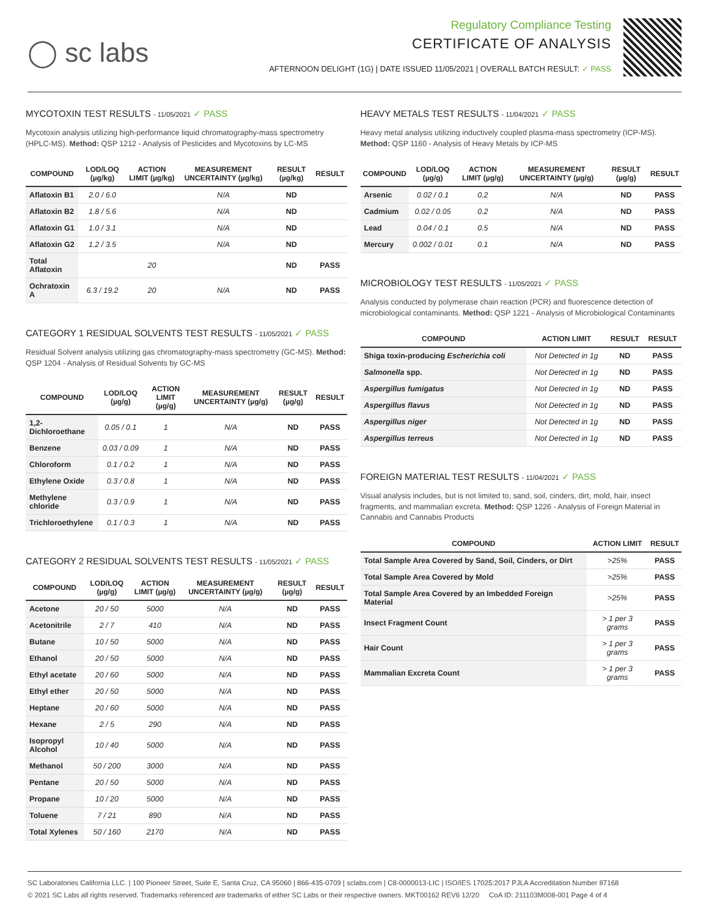◯ sc labs
Regulatory Compliance Testing
CERTIFICATE OF ANALYSIS
AFTERNOON DELIGHT (1G) | DATE ISSUED 11/05/2021 | OVERALL BATCH RESULT: ✓ PASS
MYCOTOXIN TEST RESULTS - 11/05/2021 ✓ PASS
Mycotoxin analysis utilizing high-performance liquid chromatography-mass spectrometry (HPLC-MS). Method: QSP 1212 - Analysis of Pesticides and Mycotoxins by LC-MS
| COMPOUND | LOD/LOQ (µg/kg) | ACTION LIMIT (µg/kg) | MEASUREMENT UNCERTAINTY (µg/kg) | RESULT (µg/kg) | RESULT |
| --- | --- | --- | --- | --- | --- |
| Aflatoxin B1 | 2.0 / 6.0 | | N/A | ND | |
| Aflatoxin B2 | 1.8 / 5.6 | | N/A | ND | |
| Aflatoxin G1 | 1.0 / 3.1 | | N/A | ND | |
| Aflatoxin G2 | 1.2 / 3.5 | | N/A | ND | |
| Total Aflatoxin | | 20 | | ND | PASS |
| Ochratoxin A | 6.3 / 19.2 | 20 | N/A | ND | PASS |
CATEGORY 1 RESIDUAL SOLVENTS TEST RESULTS - 11/05/2021 ✓ PASS
Residual Solvent analysis utilizing gas chromatography-mass spectrometry (GC-MS). Method: QSP 1204 - Analysis of Residual Solvents by GC-MS
| COMPOUND | LOD/LOQ (µg/g) | ACTION LIMIT (µg/g) | MEASUREMENT UNCERTAINTY (µg/g) | RESULT (µg/g) | RESULT |
| --- | --- | --- | --- | --- | --- |
| 1,2-Dichloroethane | 0.05 / 0.1 | 1 | N/A | ND | PASS |
| Benzene | 0.03 / 0.09 | 1 | N/A | ND | PASS |
| Chloroform | 0.1 / 0.2 | 1 | N/A | ND | PASS |
| Ethylene Oxide | 0.3 / 0.8 | 1 | N/A | ND | PASS |
| Methylene chloride | 0.3 / 0.9 | 1 | N/A | ND | PASS |
| Trichloroethylene | 0.1 / 0.3 | 1 | N/A | ND | PASS |
CATEGORY 2 RESIDUAL SOLVENTS TEST RESULTS - 11/05/2021 ✓ PASS
| COMPOUND | LOD/LOQ (µg/g) | ACTION LIMIT (µg/g) | MEASUREMENT UNCERTAINTY (µg/g) | RESULT (µg/g) | RESULT |
| --- | --- | --- | --- | --- | --- |
| Acetone | 20 / 50 | 5000 | N/A | ND | PASS |
| Acetonitrile | 2 / 7 | 410 | N/A | ND | PASS |
| Butane | 10 / 50 | 5000 | N/A | ND | PASS |
| Ethanol | 20 / 50 | 5000 | N/A | ND | PASS |
| Ethyl acetate | 20 / 60 | 5000 | N/A | ND | PASS |
| Ethyl ether | 20 / 50 | 5000 | N/A | ND | PASS |
| Heptane | 20 / 60 | 5000 | N/A | ND | PASS |
| Hexane | 2 / 5 | 290 | N/A | ND | PASS |
| Isopropyl Alcohol | 10 / 40 | 5000 | N/A | ND | PASS |
| Methanol | 50 / 200 | 3000 | N/A | ND | PASS |
| Pentane | 20 / 50 | 5000 | N/A | ND | PASS |
| Propane | 10 / 20 | 5000 | N/A | ND | PASS |
| Toluene | 7 / 21 | 890 | N/A | ND | PASS |
| Total Xylenes | 50 / 160 | 2170 | N/A | ND | PASS |
HEAVY METALS TEST RESULTS - 11/04/2021 ✓ PASS
Heavy metal analysis utilizing inductively coupled plasma-mass spectrometry (ICP-MS). Method: QSP 1160 - Analysis of Heavy Metals by ICP-MS
| COMPOUND | LOD/LOQ (µg/g) | ACTION LIMIT (µg/g) | MEASUREMENT UNCERTAINTY (µg/g) | RESULT (µg/g) | RESULT |
| --- | --- | --- | --- | --- | --- |
| Arsenic | 0.02 / 0.1 | 0.2 | N/A | ND | PASS |
| Cadmium | 0.02 / 0.05 | 0.2 | N/A | ND | PASS |
| Lead | 0.04 / 0.1 | 0.5 | N/A | ND | PASS |
| Mercury | 0.002 / 0.01 | 0.1 | N/A | ND | PASS |
MICROBIOLOGY TEST RESULTS - 11/05/2021 ✓ PASS
Analysis conducted by polymerase chain reaction (PCR) and fluorescence detection of microbiological contaminants. Method: QSP 1221 - Analysis of Microbiological Contaminants
| COMPOUND | ACTION LIMIT | RESULT | RESULT |
| --- | --- | --- | --- |
| Shiga toxin-producing Escherichia coli | Not Detected in 1g | ND | PASS |
| Salmonella spp. | Not Detected in 1g | ND | PASS |
| Aspergillus fumigatus | Not Detected in 1g | ND | PASS |
| Aspergillus flavus | Not Detected in 1g | ND | PASS |
| Aspergillus niger | Not Detected in 1g | ND | PASS |
| Aspergillus terreus | Not Detected in 1g | ND | PASS |
FOREIGN MATERIAL TEST RESULTS - 11/04/2021 ✓ PASS
Visual analysis includes, but is not limited to, sand, soil, cinders, dirt, mold, hair, insect fragments, and mammalian excreta. Method: QSP 1226 - Analysis of Foreign Material in Cannabis and Cannabis Products
| COMPOUND | ACTION LIMIT | RESULT |
| --- | --- | --- |
| Total Sample Area Covered by Sand, Soil, Cinders, or Dirt | >25% | PASS |
| Total Sample Area Covered by Mold | >25% | PASS |
| Total Sample Area Covered by an Imbedded Foreign Material | >25% | PASS |
| Insect Fragment Count | > 1 per 3 grams | PASS |
| Hair Count | > 1 per 3 grams | PASS |
| Mammalian Excreta Count | > 1 per 3 grams | PASS |
SC Laboratories California LLC. | 100 Pioneer Street, Suite E, Santa Cruz, CA 95060 | 866-435-0709 | sclabs.com | C8-0000013-LIC | ISO/IES 17025:2017 PJLA Accreditation Number 87168
© 2021 SC Labs all rights reserved. Trademarks referenced are trademarks of either SC Labs or their respective owners. MKT00162 REV6 12/20 CoA ID: 211103M008-001 Page 4 of 4